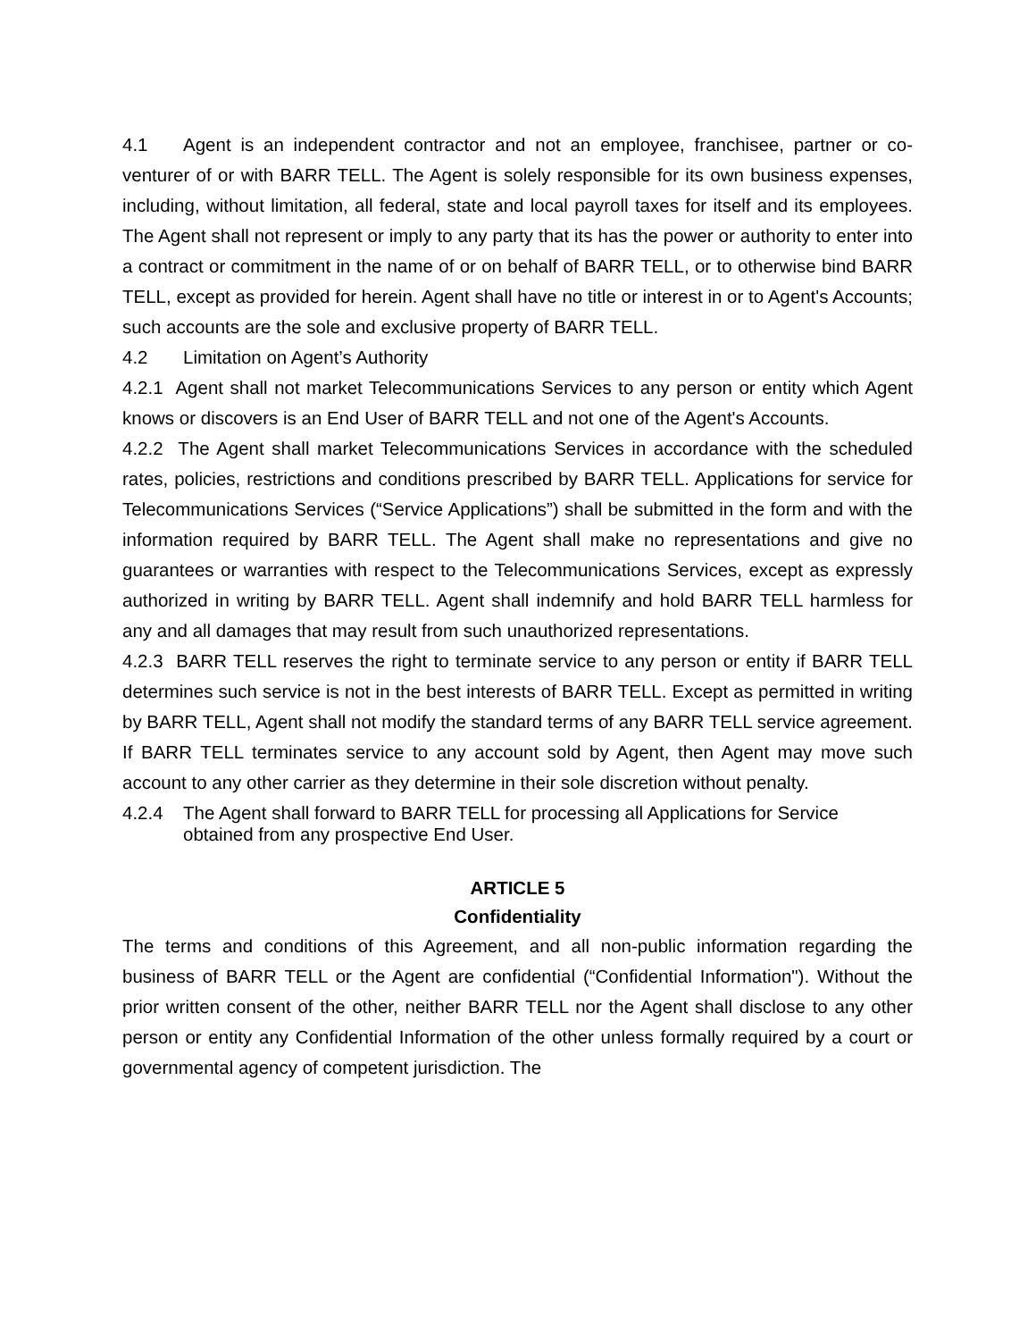4.1 Agent is an independent contractor and not an employee, franchisee, partner or co-venturer of or with BARR TELL. The Agent is solely responsible for its own business expenses, including, without limitation, all federal, state and local payroll taxes for itself and its employees. The Agent shall not represent or imply to any party that its has the power or authority to enter into a contract or commitment in the name of or on behalf of BARR TELL, or to otherwise bind BARR TELL, except as provided for herein. Agent shall have no title or interest in or to Agent's Accounts; such accounts are the sole and exclusive property of BARR TELL.
4.2 Limitation on Agent’s Authority
4.2.1 Agent shall not market Telecommunications Services to any person or entity which Agent knows or discovers is an End User of BARR TELL and not one of the Agent's Accounts.
4.2.2 The Agent shall market Telecommunications Services in accordance with the scheduled rates, policies, restrictions and conditions prescribed by BARR TELL. Applications for service for Telecommunications Services (“Service Applications”) shall be submitted in the form and with the information required by BARR TELL. The Agent shall make no representations and give no guarantees or warranties with respect to the Telecommunications Services, except as expressly authorized in writing by BARR TELL. Agent shall indemnify and hold BARR TELL harmless for any and all damages that may result from such unauthorized representations.
4.2.3 BARR TELL reserves the right to terminate service to any person or entity if BARR TELL determines such service is not in the best interests of BARR TELL. Except as permitted in writing by BARR TELL, Agent shall not modify the standard terms of any BARR TELL service agreement. If BARR TELL terminates service to any account sold by Agent, then Agent may move such account to any other carrier as they determine in their sole discretion without penalty.
4.2.4 The Agent shall forward to BARR TELL for processing all Applications for Service obtained from any prospective End User.
ARTICLE 5
Confidentiality
The terms and conditions of this Agreement, and all non-public information regarding the business of BARR TELL or the Agent are confidential (“Confidential Information"). Without the prior written consent of the other, neither BARR TELL nor the Agent shall disclose to any other person or entity any Confidential Information of the other unless formally required by a court or governmental agency of competent jurisdiction. The